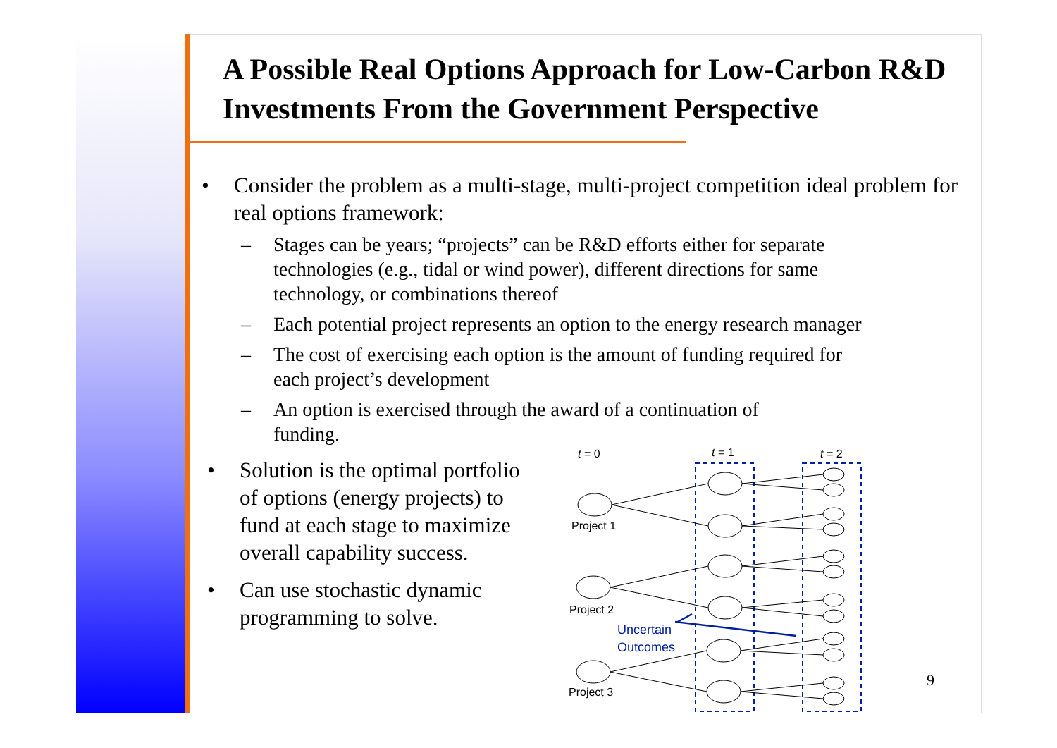A Possible Real Options Approach for Low-Carbon R&D Investments From the Government Perspective
• Consider the problem as a multi-stage, multi-project competition ideal problem for real options framework:
– Stages can be years; “projects” can be R&D efforts either for separate technologies (e.g., tidal or wind power), different directions for same technology, or combinations thereof
– Each potential project represents an option to the energy research manager
– The cost of exercising each option is the amount of funding required for each project’s development
– An option is exercised through the award of a continuation of funding.
• Solution is the optimal portfolio of options (energy projects) to fund at each stage to maximize overall capability success.
• Can use stochastic dynamic programming to solve.
t = 0
t = 1
t = 2
Project 1
Project 2
Project 3
Uncertain
Outcomes
9